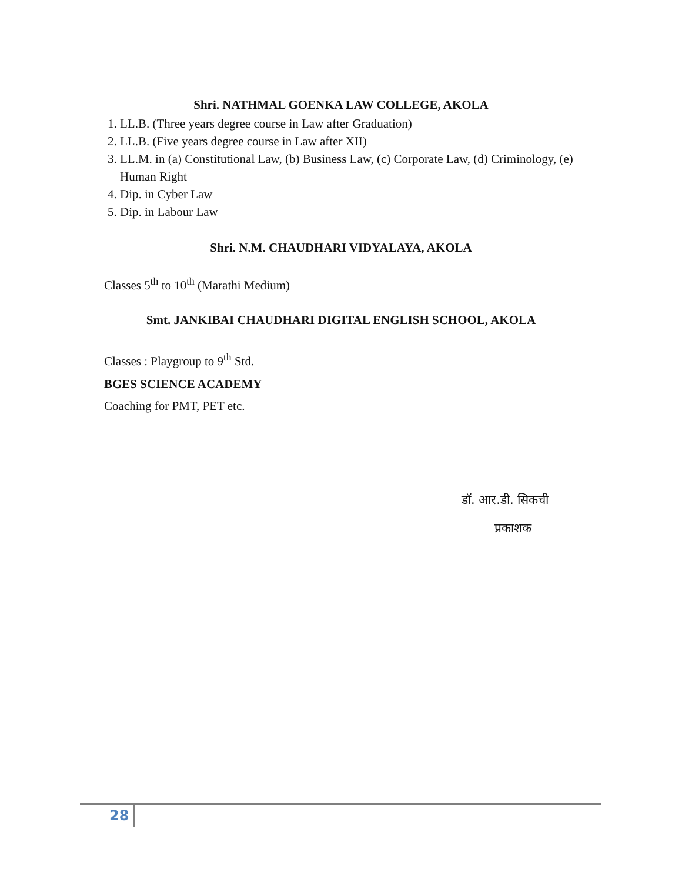Shri. NATHMAL GOENKA LAW COLLEGE, AKOLA
1. LL.B. (Three years degree course in Law after Graduation)
2. LL.B. (Five years degree course in Law after XII)
3. LL.M. in (a) Constitutional Law, (b) Business Law, (c) Corporate Law, (d) Criminology, (e) Human Right
4. Dip. in Cyber Law
5. Dip. in Labour Law
Shri. N.M. CHAUDHARI VIDYALAYA, AKOLA
Classes 5<sup>th</sup> to 10<sup>th</sup> (Marathi Medium)
Smt. JANKIBAI CHAUDHARI DIGITAL ENGLISH SCHOOL, AKOLA
Classes : Playgroup to 9<sup>th</sup> Std.
BGES SCIENCE ACADEMY
Coaching for PMT, PET etc.
डॉ. आर.डी. सिकची
प्रकाशक
28